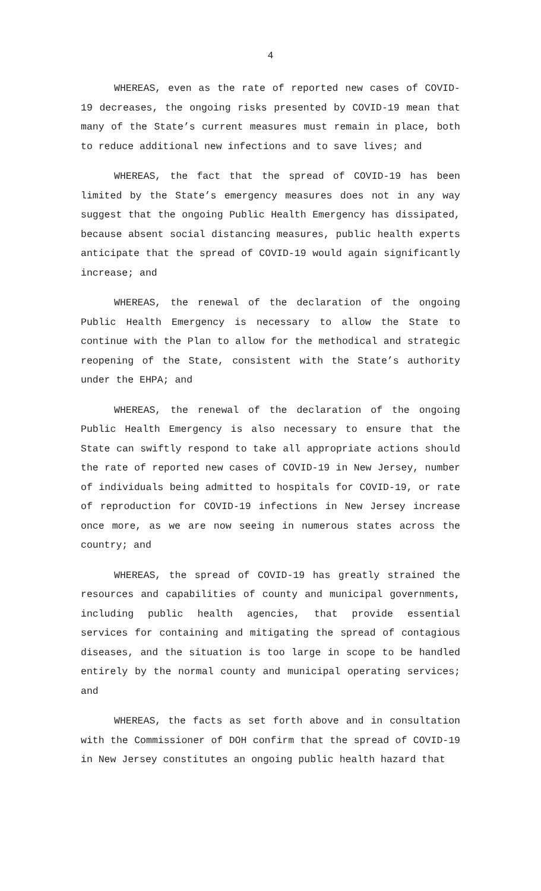4
WHEREAS, even as the rate of reported new cases of COVID-19 decreases, the ongoing risks presented by COVID-19 mean that many of the State’s current measures must remain in place, both to reduce additional new infections and to save lives; and
WHEREAS, the fact that the spread of COVID-19 has been limited by the State’s emergency measures does not in any way suggest that the ongoing Public Health Emergency has dissipated, because absent social distancing measures, public health experts anticipate that the spread of COVID-19 would again significantly increase; and
WHEREAS, the renewal of the declaration of the ongoing Public Health Emergency is necessary to allow the State to continue with the Plan to allow for the methodical and strategic reopening of the State, consistent with the State’s authority under the EHPA; and
WHEREAS, the renewal of the declaration of the ongoing Public Health Emergency is also necessary to ensure that the State can swiftly respond to take all appropriate actions should the rate of reported new cases of COVID-19 in New Jersey, number of individuals being admitted to hospitals for COVID-19, or rate of reproduction for COVID-19 infections in New Jersey increase once more, as we are now seeing in numerous states across the country; and
WHEREAS, the spread of COVID-19 has greatly strained the resources and capabilities of county and municipal governments, including public health agencies, that provide essential services for containing and mitigating the spread of contagious diseases, and the situation is too large in scope to be handled entirely by the normal county and municipal operating services; and
WHEREAS, the facts as set forth above and in consultation with the Commissioner of DOH confirm that the spread of COVID-19 in New Jersey constitutes an ongoing public health hazard that